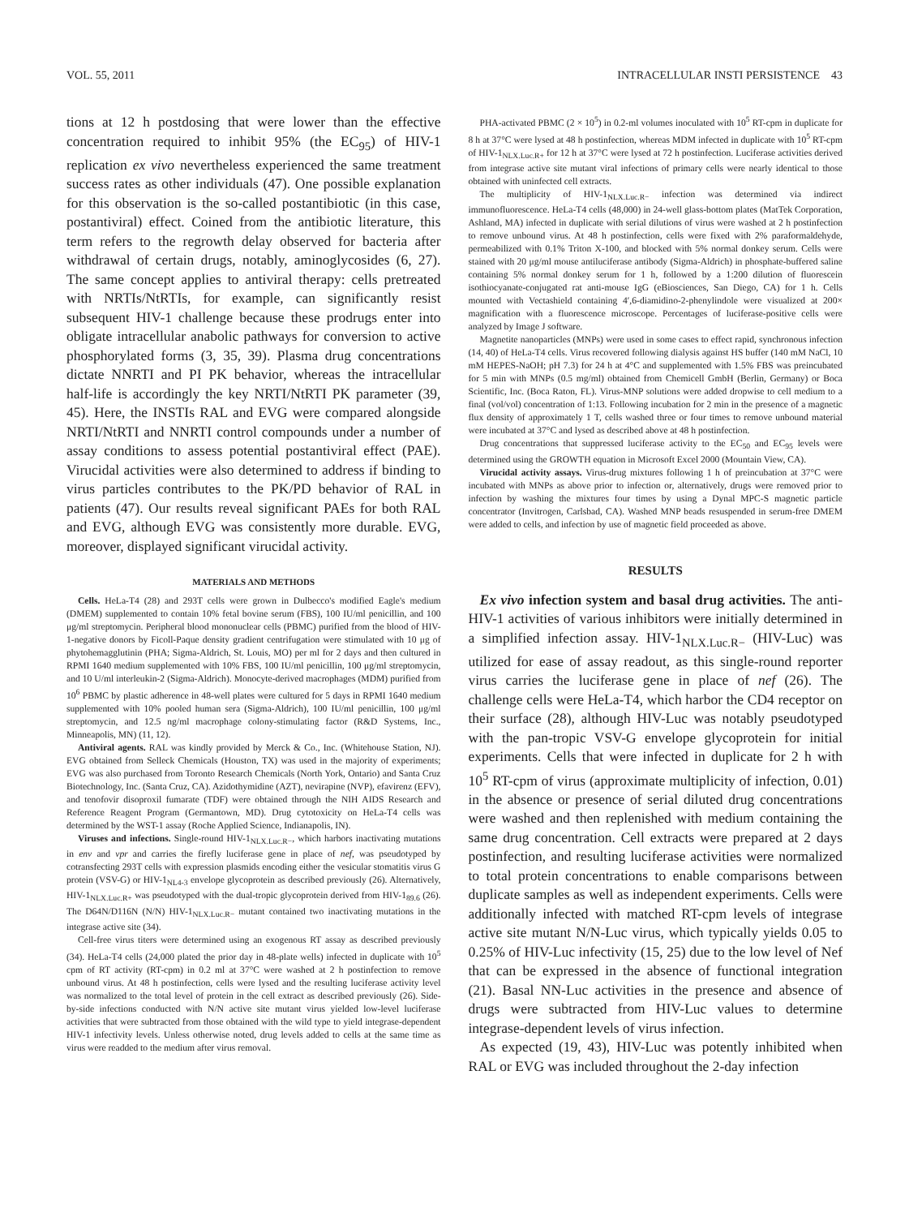VOL. 55, 2011 INTRACELLULAR INSTI PERSISTENCE 43
tions at 12 h postdosing that were lower than the effective concentration required to inhibit 95% (the EC<sub>95</sub>) of HIV-1 replication ex vivo nevertheless experienced the same treatment success rates as other individuals (47). One possible explanation for this observation is the so-called postantibiotic (in this case, postantiviral) effect. Coined from the antibiotic literature, this term refers to the regrowth delay observed for bacteria after withdrawal of certain drugs, notably, aminoglycosides (6, 27). The same concept applies to antiviral therapy: cells pretreated with NRTIs/NtRTIs, for example, can significantly resist subsequent HIV-1 challenge because these prodrugs enter into obligate intracellular anabolic pathways for conversion to active phosphorylated forms (3, 35, 39). Plasma drug concentrations dictate NNRTI and PI PK behavior, whereas the intracellular half-life is accordingly the key NRTI/NtRTI PK parameter (39, 45). Here, the INSTIs RAL and EVG were compared alongside NRTI/NtRTI and NNRTI control compounds under a number of assay conditions to assess potential postantiviral effect (PAE). Virucidal activities were also determined to address if binding to virus particles contributes to the PK/PD behavior of RAL in patients (47). Our results reveal significant PAEs for both RAL and EVG, although EVG was consistently more durable. EVG, moreover, displayed significant virucidal activity.
MATERIALS AND METHODS
Cells. HeLa-T4 (28) and 293T cells were grown in Dulbecco's modified Eagle's medium (DMEM) supplemented to contain 10% fetal bovine serum (FBS), 100 IU/ml penicillin, and 100 μg/ml streptomycin. Peripheral blood mononuclear cells (PBMC) purified from the blood of HIV-1-negative donors by Ficoll-Paque density gradient centrifugation were stimulated with 10 μg of phytohemagglutinin (PHA; Sigma-Aldrich, St. Louis, MO) per ml for 2 days and then cultured in RPMI 1640 medium supplemented with 10% FBS, 100 IU/ml penicillin, 100 μg/ml streptomycin, and 10 U/ml interleukin-2 (Sigma-Aldrich). Monocyte-derived macrophages (MDM) purified from 10<sup>6</sup> PBMC by plastic adherence in 48-well plates were cultured for 5 days in RPMI 1640 medium supplemented with 10% pooled human sera (Sigma-Aldrich), 100 IU/ml penicillin, 100 μg/ml streptomycin, and 12.5 ng/ml macrophage colony-stimulating factor (R&D Systems, Inc., Minneapolis, MN) (11, 12).
Antiviral agents. RAL was kindly provided by Merck & Co., Inc. (Whitehouse Station, NJ). EVG obtained from Selleck Chemicals (Houston, TX) was used in the majority of experiments; EVG was also purchased from Toronto Research Chemicals (North York, Ontario) and Santa Cruz Biotechnology, Inc. (Santa Cruz, CA). Azidothymidine (AZT), nevirapine (NVP), efavirenz (EFV), and tenofovir disoproxil fumarate (TDF) were obtained through the NIH AIDS Research and Reference Reagent Program (Germantown, MD). Drug cytotoxicity on HeLa-T4 cells was determined by the WST-1 assay (Roche Applied Science, Indianapolis, IN).
Viruses and infections. Single-round HIV-1<sub>NLX.Luc.R−</sub>, which harbors inactivating mutations in env and vpr and carries the firefly luciferase gene in place of nef, was pseudotyped by cotransfecting 293T cells with expression plasmids encoding either the vesicular stomatitis virus G protein (VSV-G) or HIV-1<sub>NL4-3</sub> envelope glycoprotein as described previously (26). Alternatively, HIV-1<sub>NLX.Luc.R+</sub> was pseudotyped with the dual-tropic glycoprotein derived from HIV-1<sub>89.6</sub> (26). The D64N/D116N (N/N) HIV-1<sub>NLX.Luc.R−</sub> mutant contained two inactivating mutations in the integrase active site (34).
Cell-free virus titers were determined using an exogenous RT assay as described previously (34). HeLa-T4 cells (24,000 plated the prior day in 48-plate wells) infected in duplicate with 10<sup>5</sup> cpm of RT activity (RT-cpm) in 0.2 ml at 37°C were washed at 2 h postinfection to remove unbound virus. At 48 h postinfection, cells were lysed and the resulting luciferase activity level was normalized to the total level of protein in the cell extract as described previously (26). Side-by-side infections conducted with N/N active site mutant virus yielded low-level luciferase activities that were subtracted from those obtained with the wild type to yield integrase-dependent HIV-1 infectivity levels. Unless otherwise noted, drug levels added to cells at the same time as virus were readded to the medium after virus removal.
PHA-activated PBMC (2 × 10<sup>5</sup>) in 0.2-ml volumes inoculated with 10<sup>5</sup> RT-cpm in duplicate for 8 h at 37°C were lysed at 48 h postinfection, whereas MDM infected in duplicate with 10<sup>5</sup> RT-cpm of HIV-1<sub>NLX.Luc.R+</sub> for 12 h at 37°C were lysed at 72 h postinfection. Luciferase activities derived from integrase active site mutant viral infections of primary cells were nearly identical to those obtained with uninfected cell extracts.
The multiplicity of HIV-1<sub>NLX.Luc.R−</sub> infection was determined via indirect immunofluorescence. HeLa-T4 cells (48,000) in 24-well glass-bottom plates (MatTek Corporation, Ashland, MA) infected in duplicate with serial dilutions of virus were washed at 2 h postinfection to remove unbound virus. At 48 h postinfection, cells were fixed with 2% paraformaldehyde, permeabilized with 0.1% Triton X-100, and blocked with 5% normal donkey serum. Cells were stained with 20 μg/ml mouse antiluciferase antibody (Sigma-Aldrich) in phosphate-buffered saline containing 5% normal donkey serum for 1 h, followed by a 1:200 dilution of fluorescein isothiocyanate-conjugated rat anti-mouse IgG (eBiosciences, San Diego, CA) for 1 h. Cells mounted with Vectashield containing 4′,6-diamidino-2-phenylindole were visualized at 200× magnification with a fluorescence microscope. Percentages of luciferase-positive cells were analyzed by Image J software.
Magnetite nanoparticles (MNPs) were used in some cases to effect rapid, synchronous infection (14, 40) of HeLa-T4 cells. Virus recovered following dialysis against HS buffer (140 mM NaCl, 10 mM HEPES-NaOH; pH 7.3) for 24 h at 4°C and supplemented with 1.5% FBS was preincubated for 5 min with MNPs (0.5 mg/ml) obtained from Chemicell GmbH (Berlin, Germany) or Boca Scientific, Inc. (Boca Raton, FL). Virus-MNP solutions were added dropwise to cell medium to a final (vol/vol) concentration of 1:13. Following incubation for 2 min in the presence of a magnetic flux density of approximately 1 T, cells washed three or four times to remove unbound material were incubated at 37°C and lysed as described above at 48 h postinfection.
Drug concentrations that suppressed luciferase activity to the EC<sub>50</sub> and EC<sub>95</sub> levels were determined using the GROWTH equation in Microsoft Excel 2000 (Mountain View, CA).
Virucidal activity assays. Virus-drug mixtures following 1 h of preincubation at 37°C were incubated with MNPs as above prior to infection or, alternatively, drugs were removed prior to infection by washing the mixtures four times by using a Dynal MPC-S magnetic particle concentrator (Invitrogen, Carlsbad, CA). Washed MNP beads resuspended in serum-free DMEM were added to cells, and infection by use of magnetic field proceeded as above.
RESULTS
Ex vivo infection system and basal drug activities. The anti-HIV-1 activities of various inhibitors were initially determined in a simplified infection assay. HIV-1<sub>NLX.Luc.R−</sub> (HIV-Luc) was utilized for ease of assay readout, as this single-round reporter virus carries the luciferase gene in place of nef (26). The challenge cells were HeLa-T4, which harbor the CD4 receptor on their surface (28), although HIV-Luc was notably pseudotyped with the pan-tropic VSV-G envelope glycoprotein for initial experiments. Cells that were infected in duplicate for 2 h with 10<sup>5</sup> RT-cpm of virus (approximate multiplicity of infection, 0.01) in the absence or presence of serial diluted drug concentrations were washed and then replenished with medium containing the same drug concentration. Cell extracts were prepared at 2 days postinfection, and resulting luciferase activities were normalized to total protein concentrations to enable comparisons between duplicate samples as well as independent experiments. Cells were additionally infected with matched RT-cpm levels of integrase active site mutant N/N-Luc virus, which typically yields 0.05 to 0.25% of HIV-Luc infectivity (15, 25) due to the low level of Nef that can be expressed in the absence of functional integration (21). Basal NN-Luc activities in the presence and absence of drugs were subtracted from HIV-Luc values to determine integrase-dependent levels of virus infection.
As expected (19, 43), HIV-Luc was potently inhibited when RAL or EVG was included throughout the 2-day infection